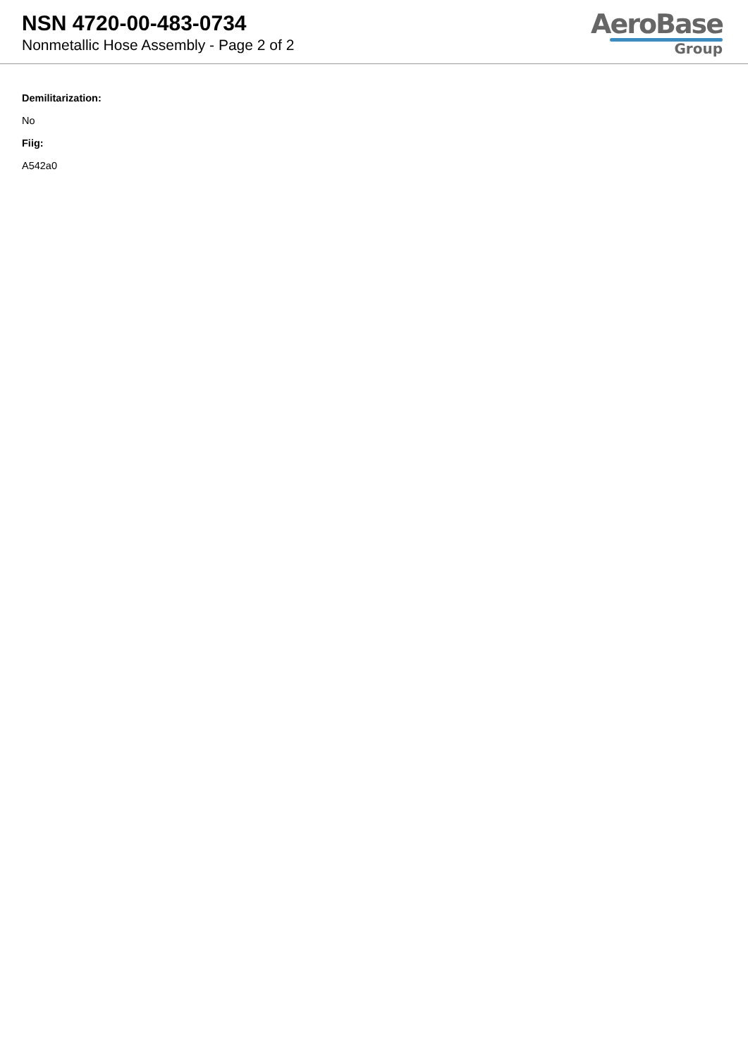NSN 4720-00-483-0734
Nonmetallic Hose Assembly - Page 2 of 2
AeroBase
Group
Demilitarization:
No
Fiig:
A542a0